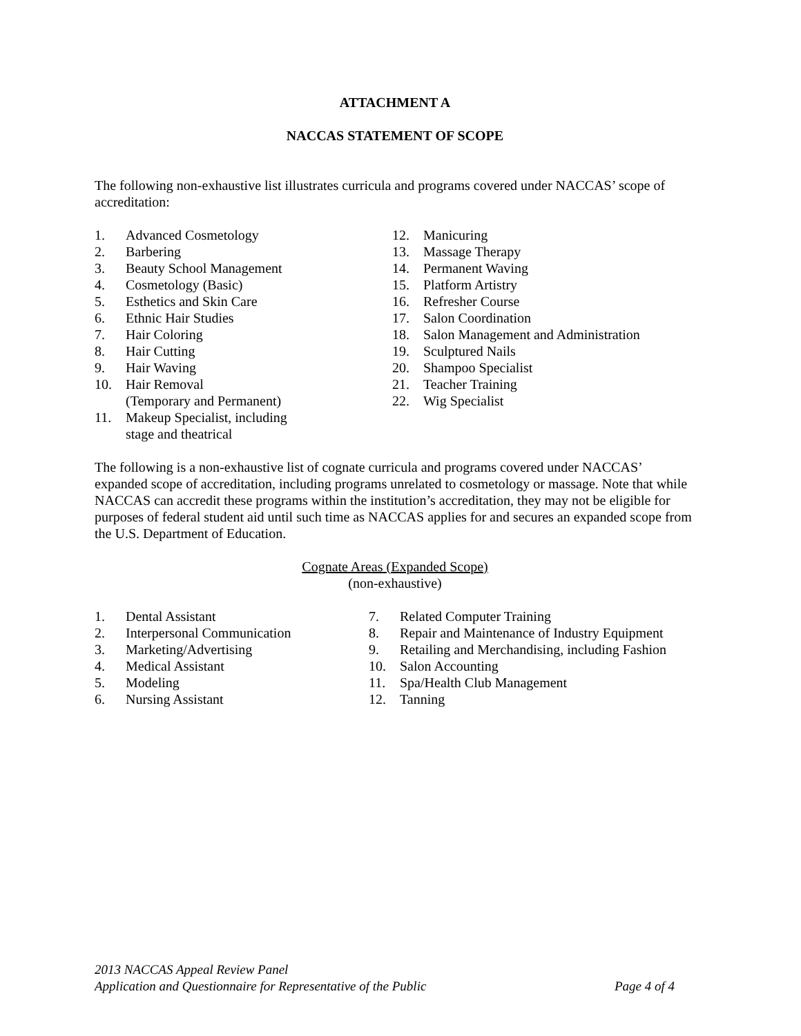ATTACHMENT A
NACCAS STATEMENT OF SCOPE
The following non-exhaustive list illustrates curricula and programs covered under NACCAS’ scope of accreditation:
1. Advanced Cosmetology
2. Barbering
3. Beauty School Management
4. Cosmetology (Basic)
5. Esthetics and Skin Care
6. Ethnic Hair Studies
7. Hair Coloring
8. Hair Cutting
9. Hair Waving
10. Hair Removal
(Temporary and Permanent)
11. Makeup Specialist, including
stage and theatrical
12. Manicuring
13. Massage Therapy
14. Permanent Waving
15. Platform Artistry
16. Refresher Course
17. Salon Coordination
18. Salon Management and Administration
19. Sculptured Nails
20. Shampoo Specialist
21. Teacher Training
22. Wig Specialist
The following is a non-exhaustive list of cognate curricula and programs covered under NACCAS’ expanded scope of accreditation, including programs unrelated to cosmetology or massage. Note that while NACCAS can accredit these programs within the institution’s accreditation, they may not be eligible for purposes of federal student aid until such time as NACCAS applies for and secures an expanded scope from the U.S. Department of Education.
Cognate Areas (Expanded Scope)
(non-exhaustive)
1. Dental Assistant
2. Interpersonal Communication
3. Marketing/Advertising
4. Medical Assistant
5. Modeling
6. Nursing Assistant
7. Related Computer Training
8. Repair and Maintenance of Industry Equipment
9. Retailing and Merchandising, including Fashion
10. Salon Accounting
11. Spa/Health Club Management
12. Tanning
2013 NACCAS Appeal Review Panel
Application and Questionnaire for Representative of the Public Page 4 of 4